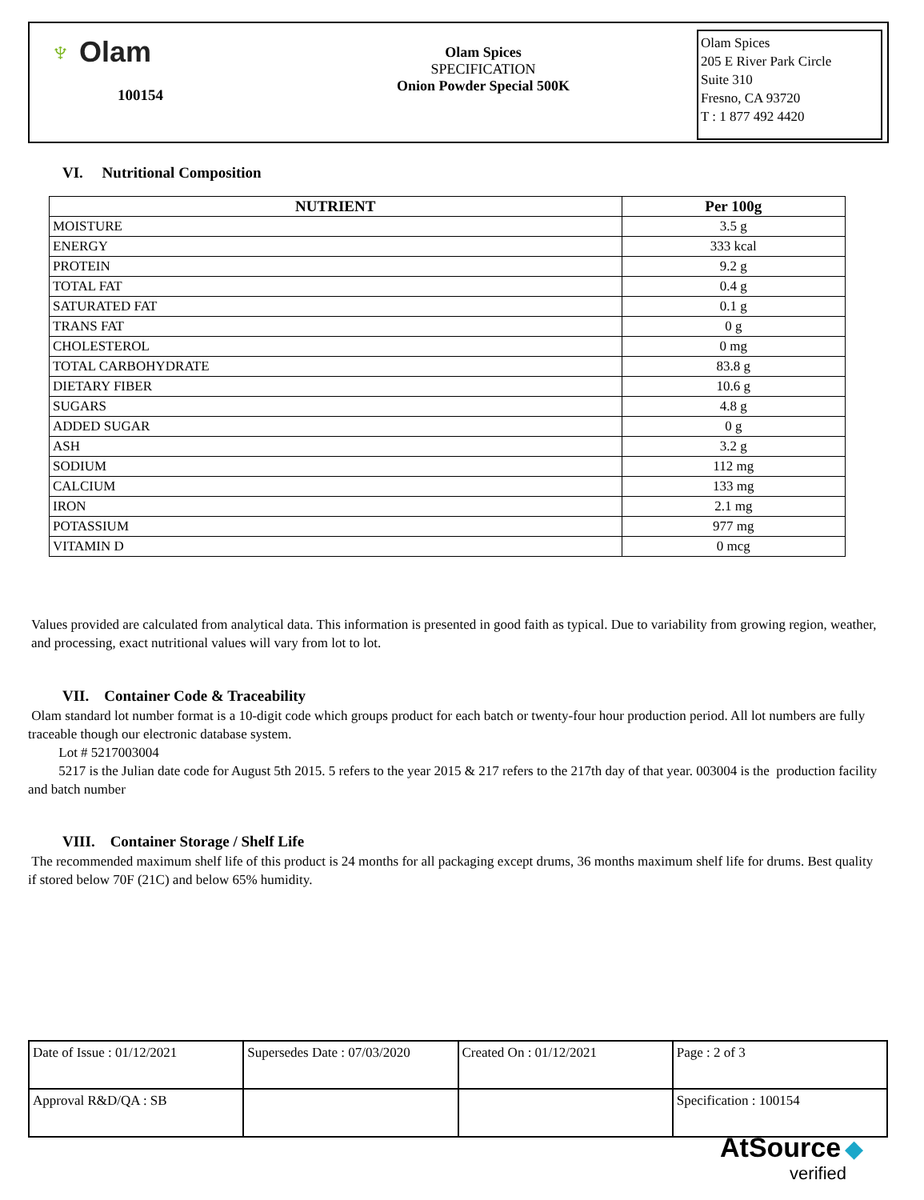♆ Olam
100154
Olam Spices
SPECIFICATION
Onion Powder Special 500K
Olam Spices
205 E River Park Circle
Suite 310
Fresno, CA 93720
T : 1 877 492 4420
VI. Nutritional Composition
| NUTRIENT | Per 100g |
| --- | --- |
| MOISTURE | 3.5 g |
| ENERGY | 333 kcal |
| PROTEIN | 9.2 g |
| TOTAL FAT | 0.4 g |
| SATURATED FAT | 0.1 g |
| TRANS FAT | 0 g |
| CHOLESTEROL | 0 mg |
| TOTAL CARBOHYDRATE | 83.8 g |
| DIETARY FIBER | 10.6 g |
| SUGARS | 4.8 g |
| ADDED SUGAR | 0 g |
| ASH | 3.2 g |
| SODIUM | 112 mg |
| CALCIUM | 133 mg |
| IRON | 2.1 mg |
| POTASSIUM | 977 mg |
| VITAMIN D | 0 mcg |
Values provided are calculated from analytical data. This information is presented in good faith as typical. Due to variability from growing region, weather, and processing, exact nutritional values will vary from lot to lot.
VII. Container Code & Traceability
Olam standard lot number format is a 10-digit code which groups product for each batch or twenty-four hour production period. All lot numbers are fully traceable though our electronic database system.
Lot # 5217003004
5217 is the Julian date code for August 5th 2015. 5 refers to the year 2015 & 217 refers to the 217th day of that year. 003004 is the production facility and batch number
VIII. Container Storage / Shelf Life
The recommended maximum shelf life of this product is 24 months for all packaging except drums, 36 months maximum shelf life for drums. Best quality if stored below 70F (21C) and below 65% humidity.
| Date of Issue : 01/12/2021 | Supersedes Date : 07/03/2020 | Created On : 01/12/2021 | Page : 2 of 3 |
| Approval R&D/QA : SB | | | Specification : 100154 |
AtSource ◆
verified